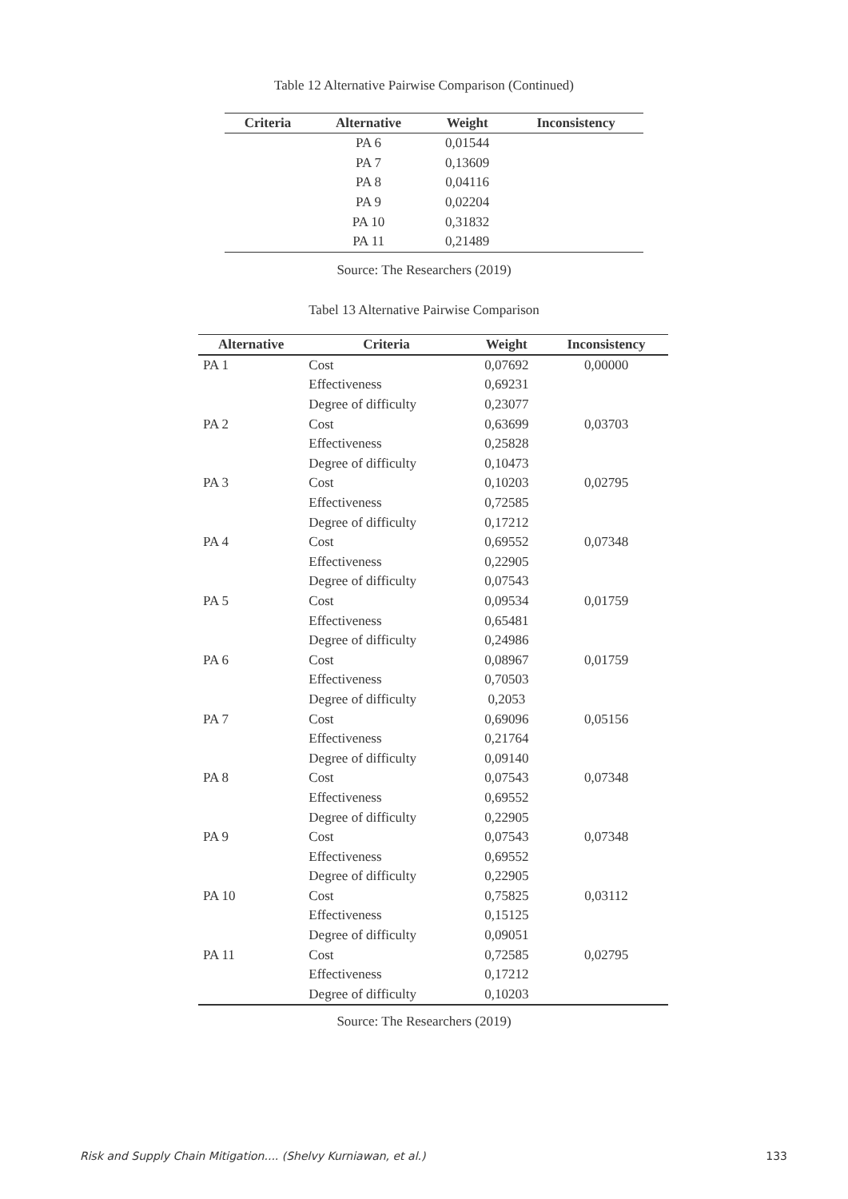Table 12 Alternative Pairwise Comparison (Continued)
| Criteria | Alternative | Weight | Inconsistency |
| --- | --- | --- | --- |
| | PA 6 | 0,01544 | |
| | PA 7 | 0,13609 | |
| | PA 8 | 0,04116 | |
| | PA 9 | 0,02204 | |
| | PA 10 | 0,31832 | |
| | PA 11 | 0,21489 | |
Source: The Researchers (2019)
Tabel 13 Alternative Pairwise Comparison
| Alternative | Criteria | Weight | Inconsistency |
| --- | --- | --- | --- |
| PA 1 | Cost | 0,07692 | 0,00000 |
| | Effectiveness | 0,69231 | |
| | Degree of difficulty | 0,23077 | |
| PA 2 | Cost | 0,63699 | 0,03703 |
| | Effectiveness | 0,25828 | |
| | Degree of difficulty | 0,10473 | |
| PA 3 | Cost | 0,10203 | 0,02795 |
| | Effectiveness | 0,72585 | |
| | Degree of difficulty | 0,17212 | |
| PA 4 | Cost | 0,69552 | 0,07348 |
| | Effectiveness | 0,22905 | |
| | Degree of difficulty | 0,07543 | |
| PA 5 | Cost | 0,09534 | 0,01759 |
| | Effectiveness | 0,65481 | |
| | Degree of difficulty | 0,24986 | |
| PA 6 | Cost | 0,08967 | 0,01759 |
| | Effectiveness | 0,70503 | |
| | Degree of difficulty | 0,2053 | |
| PA 7 | Cost | 0,69096 | 0,05156 |
| | Effectiveness | 0,21764 | |
| | Degree of difficulty | 0,09140 | |
| PA 8 | Cost | 0,07543 | 0,07348 |
| | Effectiveness | 0,69552 | |
| | Degree of difficulty | 0,22905 | |
| PA 9 | Cost | 0,07543 | 0,07348 |
| | Effectiveness | 0,69552 | |
| | Degree of difficulty | 0,22905 | |
| PA 10 | Cost | 0,75825 | 0,03112 |
| | Effectiveness | 0,15125 | |
| | Degree of difficulty | 0,09051 | |
| PA 11 | Cost | 0,72585 | 0,02795 |
| | Effectiveness | 0,17212 | |
| | Degree of difficulty | 0,10203 | |
Source: The Researchers (2019)
Risk and Supply Chain Mitigation.... (Shelvy Kurniawan, et al.) 133